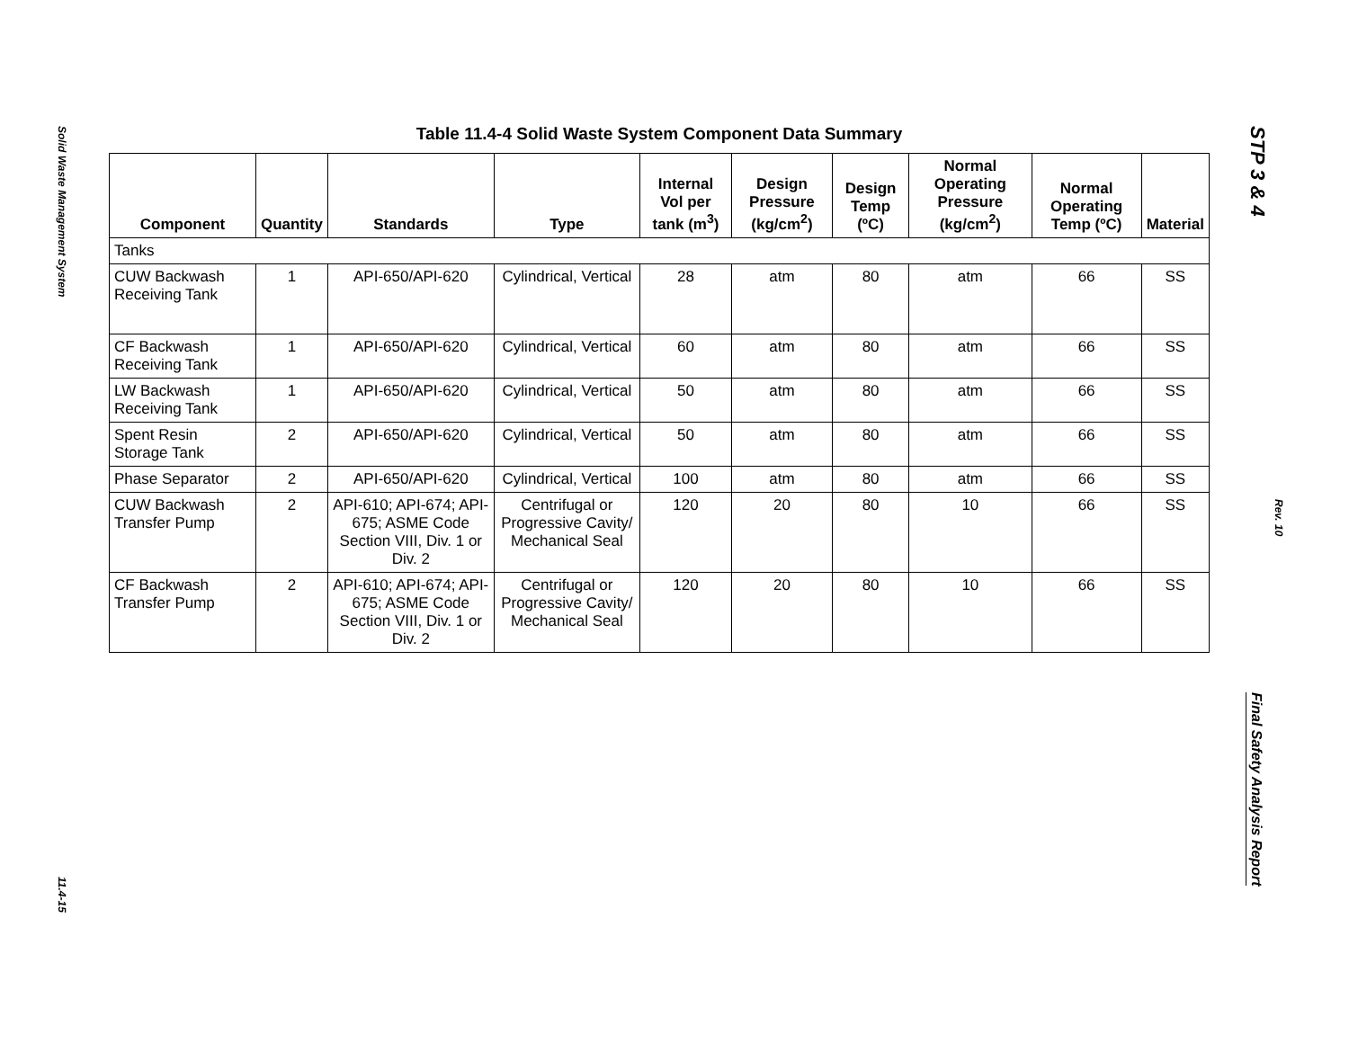Solid Waste Management System
11.4-15
STP 3 & 4
Rev. 10
Final Safety Analysis Report
Table 11.4-4 Solid Waste System Component Data Summary
| Component | Quantity | Standards | Type | Internal Vol per tank (m<sup>3</sup>) | Design Pressure (kg/cm<sup>2</sup>) | Design Temp (ºC) | Normal Operating Pressure (kg/cm<sup>2</sup>) | Normal Operating Temp (ºC) | Material |
| --- | --- | --- | --- | --- | --- | --- | --- | --- | --- |
| Tanks | | | | | | | | | |
| CUW Backwash Receiving Tank | 1 | API-650/API-620 | Cylindrical, Vertical | 28 | atm | 80 | atm | 66 | SS |
| CF Backwash Receiving Tank | 1 | API-650/API-620 | Cylindrical, Vertical | 60 | atm | 80 | atm | 66 | SS |
| LW Backwash Receiving Tank | 1 | API-650/API-620 | Cylindrical, Vertical | 50 | atm | 80 | atm | 66 | SS |
| Spent Resin Storage Tank | 2 | API-650/API-620 | Cylindrical, Vertical | 50 | atm | 80 | atm | 66 | SS |
| Phase Separator | 2 | API-650/API-620 | Cylindrical, Vertical | 100 | atm | 80 | atm | 66 | SS |
| CUW Backwash Transfer Pump | 2 | API-610; API-674; API-675; ASME Code Section VIII, Div. 1 or Div. 2 | Centrifugal or Progressive Cavity/ Mechanical Seal | 120 | 20 | 80 | 10 | 66 | SS |
| CF Backwash Transfer Pump | 2 | API-610; API-674; API-675; ASME Code Section VIII, Div. 1 or Div. 2 | Centrifugal or Progressive Cavity/ Mechanical Seal | 120 | 20 | 80 | 10 | 66 | SS |